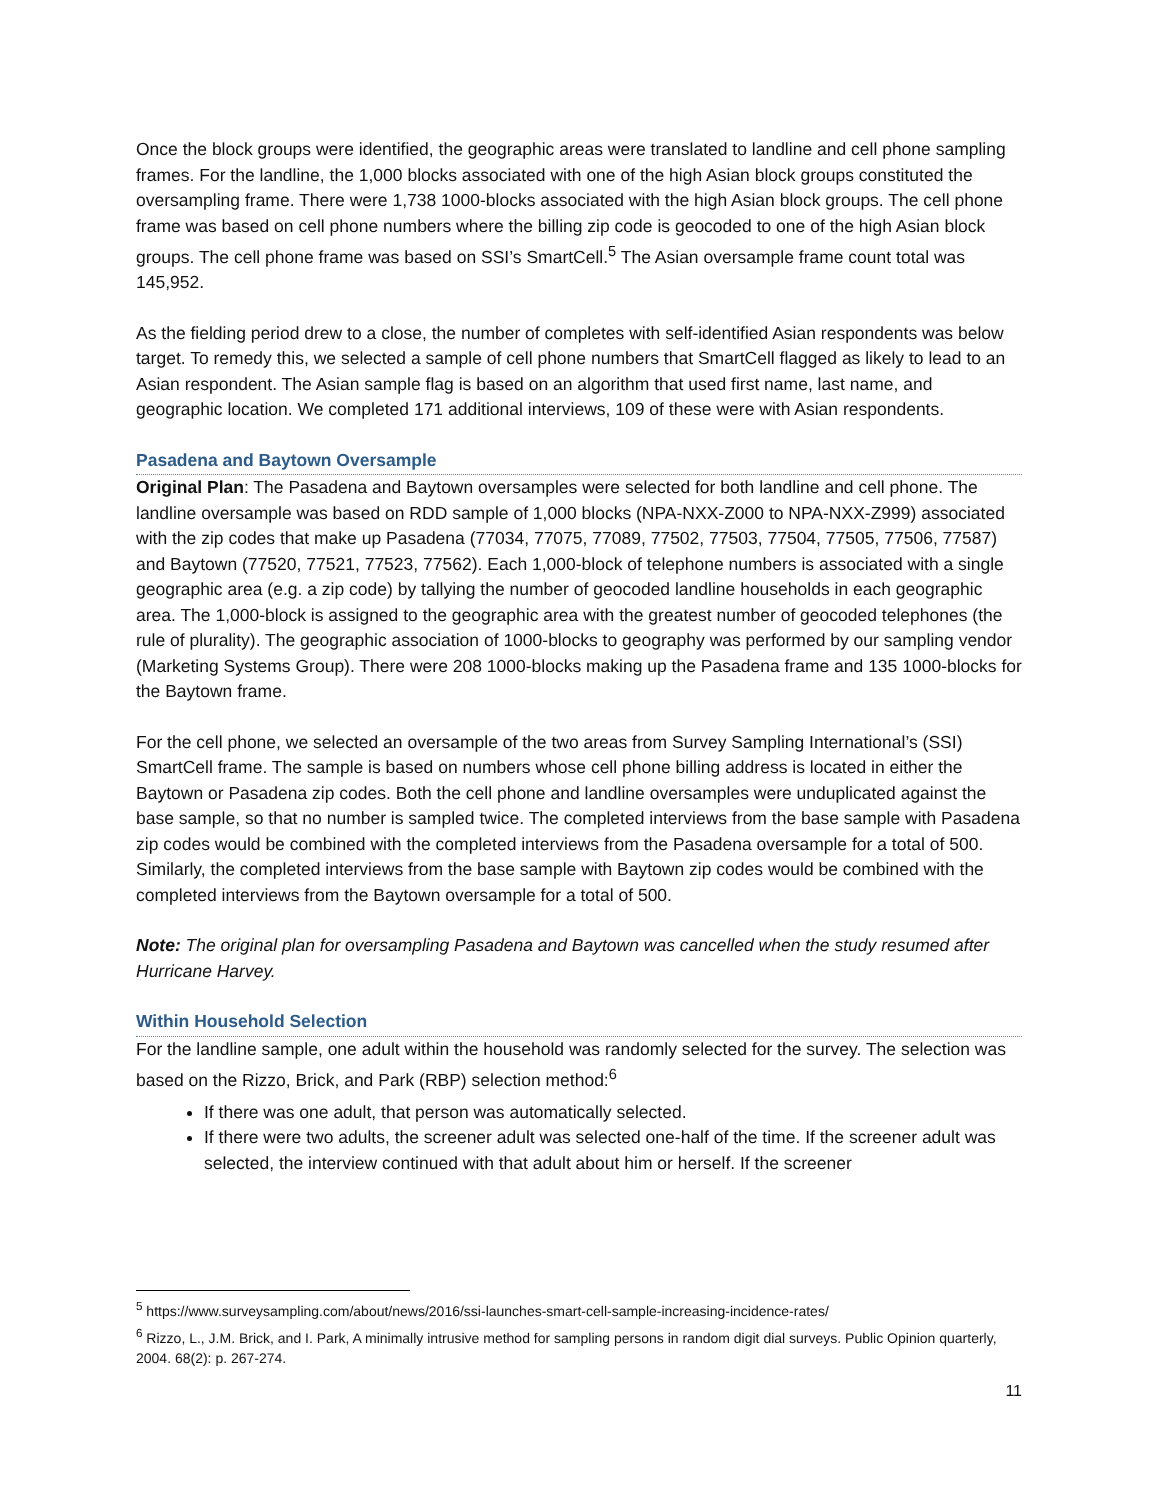Once the block groups were identified, the geographic areas were translated to landline and cell phone sampling frames. For the landline, the 1,000 blocks associated with one of the high Asian block groups constituted the oversampling frame. There were 1,738 1000-blocks associated with the high Asian block groups. The cell phone frame was based on cell phone numbers where the billing zip code is geocoded to one of the high Asian block groups. The cell phone frame was based on SSI’s SmartCell.<sup>5</sup> The Asian oversample frame count total was 145,952.
As the fielding period drew to a close, the number of completes with self-identified Asian respondents was below target. To remedy this, we selected a sample of cell phone numbers that SmartCell flagged as likely to lead to an Asian respondent. The Asian sample flag is based on an algorithm that used first name, last name, and geographic location. We completed 171 additional interviews, 109 of these were with Asian respondents.
Pasadena and Baytown Oversample
Original Plan: The Pasadena and Baytown oversamples were selected for both landline and cell phone. The landline oversample was based on RDD sample of 1,000 blocks (NPA-NXX-Z000 to NPA-NXX-Z999) associated with the zip codes that make up Pasadena (77034, 77075, 77089, 77502, 77503, 77504, 77505, 77506, 77587) and Baytown (77520, 77521, 77523, 77562). Each 1,000-block of telephone numbers is associated with a single geographic area (e.g. a zip code) by tallying the number of geocoded landline households in each geographic area. The 1,000-block is assigned to the geographic area with the greatest number of geocoded telephones (the rule of plurality). The geographic association of 1000-blocks to geography was performed by our sampling vendor (Marketing Systems Group). There were 208 1000-blocks making up the Pasadena frame and 135 1000-blocks for the Baytown frame.
For the cell phone, we selected an oversample of the two areas from Survey Sampling International’s (SSI) SmartCell frame. The sample is based on numbers whose cell phone billing address is located in either the Baytown or Pasadena zip codes. Both the cell phone and landline oversamples were unduplicated against the base sample, so that no number is sampled twice. The completed interviews from the base sample with Pasadena zip codes would be combined with the completed interviews from the Pasadena oversample for a total of 500. Similarly, the completed interviews from the base sample with Baytown zip codes would be combined with the completed interviews from the Baytown oversample for a total of 500.
Note: The original plan for oversampling Pasadena and Baytown was cancelled when the study resumed after Hurricane Harvey.
Within Household Selection
For the landline sample, one adult within the household was randomly selected for the survey. The selection was based on the Rizzo, Brick, and Park (RBP) selection method:<sup>6</sup>
If there was one adult, that person was automatically selected.
If there were two adults, the screener adult was selected one-half of the time. If the screener adult was selected, the interview continued with that adult about him or herself. If the screener
<sup>5</sup> https://www.surveysampling.com/about/news/2016/ssi-launches-smart-cell-sample-increasing-incidence-rates/
<sup>6</sup> Rizzo, L., J.M. Brick, and I. Park, A minimally intrusive method for sampling persons in random digit dial surveys. Public Opinion quarterly, 2004. 68(2): p. 267-274.
11